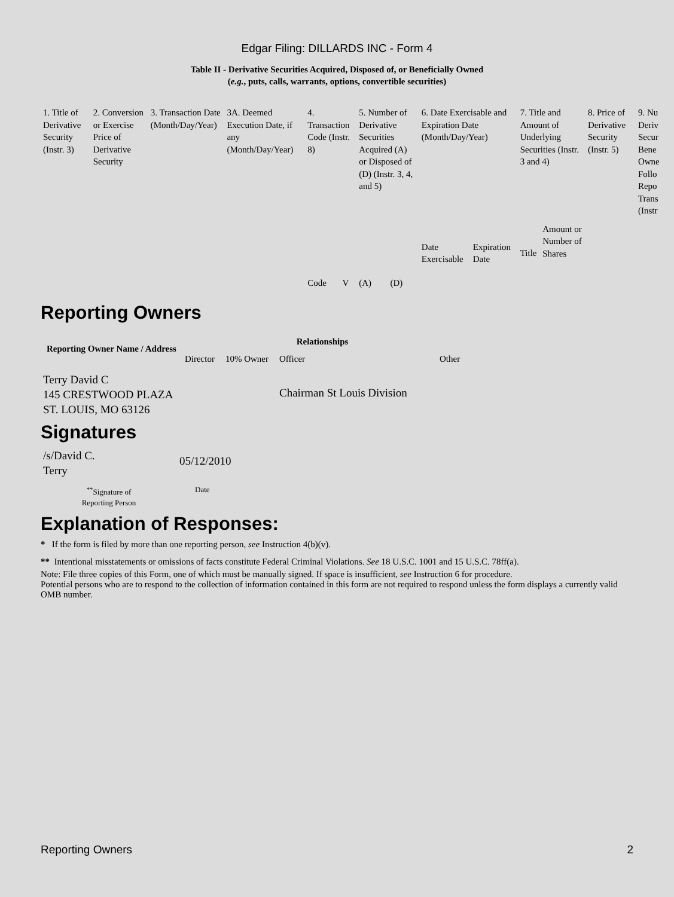Edgar Filing: DILLARDS INC - Form 4
Table II - Derivative Securities Acquired, Disposed of, or Beneficially Owned
(e.g., puts, calls, warrants, options, convertible securities)
| 1. Title of Derivative Security (Instr. 3) | 2. Conversion or Exercise Price of Derivative Security | 3. Transaction Date (Month/Day/Year) | 3A. Deemed Execution Date, if any (Month/Day/Year) | 4. Transaction Code (Instr. 8) | | 5. Number of Derivative Securities Acquired (A) or Disposed of (D) (Instr. 3, 4, and 5) | | 6. Date Exercisable and Expiration Date (Month/Day/Year) | | 7. Title and Amount of Underlying Securities (Instr. 3 and 4) | | 8. Price of Derivative Security (Instr. 5) | 9. Nu Deriv Secur Bene Owne Follo Repo Trans (Instr |
| | | | | Code | V | (A) | (D) | Date Exercisable | Expiration Date | Title | Amount or Number of Shares | | |
Reporting Owners
| Reporting Owner Name / Address | Relationships | | | |
| --- | --- | --- | --- | --- |
| | Director | 10% Owner | Officer | Other |
| Terry David C 145 CRESTWOOD PLAZA ST. LOUIS, MO 63126 | | | Chairman St Louis Division | |
Signatures
| /s/David C. Terry | 05/12/2010 |
| <sup>**</sup> Signature of Reporting Person | Date |
Explanation of Responses:
* If the form is filed by more than one reporting person, see Instruction 4(b)(v).
** Intentional misstatements or omissions of facts constitute Federal Criminal Violations. See 18 U.S.C. 1001 and 15 U.S.C. 78ff(a).
Note: File three copies of this Form, one of which must be manually signed. If space is insufficient, see Instruction 6 for procedure.
Potential persons who are to respond to the collection of information contained in this form are not required to respond unless the form displays a currently valid OMB number.
Reporting Owners 2